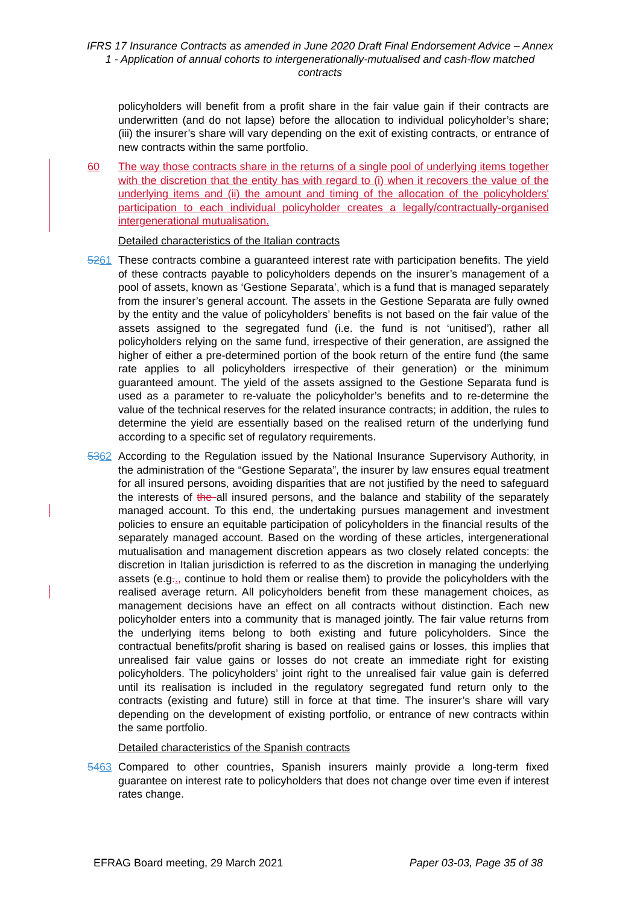IFRS 17 Insurance Contracts as amended in June 2020 Draft Final Endorsement Advice – Annex 1 - Application of annual cohorts to intergenerationally-mutualised and cash-flow matched contracts
policyholders will benefit from a profit share in the fair value gain if their contracts are underwritten (and do not lapse) before the allocation to individual policyholder’s share; (iii) the insurer’s share will vary depending on the exit of existing contracts, or entrance of new contracts within the same portfolio.
60 The way those contracts share in the returns of a single pool of underlying items together with the discretion that the entity has with regard to (i) when it recovers the value of the underlying items and (ii) the amount and timing of the allocation of the policyholders' participation to each individual policyholder creates a legally/contractually-organised intergenerational mutualisation.
Detailed characteristics of the Italian contracts
5261 These contracts combine a guaranteed interest rate with participation benefits. The yield of these contracts payable to policyholders depends on the insurer’s management of a pool of assets, known as ‘Gestione Separata’, which is a fund that is managed separately from the insurer’s general account. The assets in the Gestione Separata are fully owned by the entity and the value of policyholders’ benefits is not based on the fair value of the assets assigned to the segregated fund (i.e. the fund is not ‘unitised’), rather all policyholders relying on the same fund, irrespective of their generation, are assigned the higher of either a pre-determined portion of the book return of the entire fund (the same rate applies to all policyholders irrespective of their generation) or the minimum guaranteed amount. The yield of the assets assigned to the Gestione Separata fund is used as a parameter to re-valuate the policyholder’s benefits and to re-determine the value of the technical reserves for the related insurance contracts; in addition, the rules to determine the yield are essentially based on the realised return of the underlying fund according to a specific set of regulatory requirements.
5362 According to the Regulation issued by the National Insurance Supervisory Authority, in the administration of the “Gestione Separata”, the insurer by law ensures equal treatment for all insured persons, avoiding disparities that are not justified by the need to safeguard the interests of the all insured persons, and the balance and stability of the separately managed account. To this end, the undertaking pursues management and investment policies to ensure an equitable participation of policyholders in the financial results of the separately managed account. Based on the wording of these articles, intergenerational mutualisation and management discretion appears as two closely related concepts: the discretion in Italian jurisdiction is referred to as the discretion in managing the underlying assets (e.g.., continue to hold them or realise them) to provide the policyholders with the realised average return. All policyholders benefit from these management choices, as management decisions have an effect on all contracts without distinction. Each new policyholder enters into a community that is managed jointly. The fair value returns from the underlying items belong to both existing and future policyholders. Since the contractual benefits/profit sharing is based on realised gains or losses, this implies that unrealised fair value gains or losses do not create an immediate right for existing policyholders. The policyholders’ joint right to the unrealised fair value gain is deferred until its realisation is included in the regulatory segregated fund return only to the contracts (existing and future) still in force at that time. The insurer’s share will vary depending on the development of existing portfolio, or entrance of new contracts within the same portfolio.
Detailed characteristics of the Spanish contracts
5463 Compared to other countries, Spanish insurers mainly provide a long-term fixed guarantee on interest rate to policyholders that does not change over time even if interest rates change.
EFRAG Board meeting, 29 March 2021 Paper 03-03, Page 35 of 38